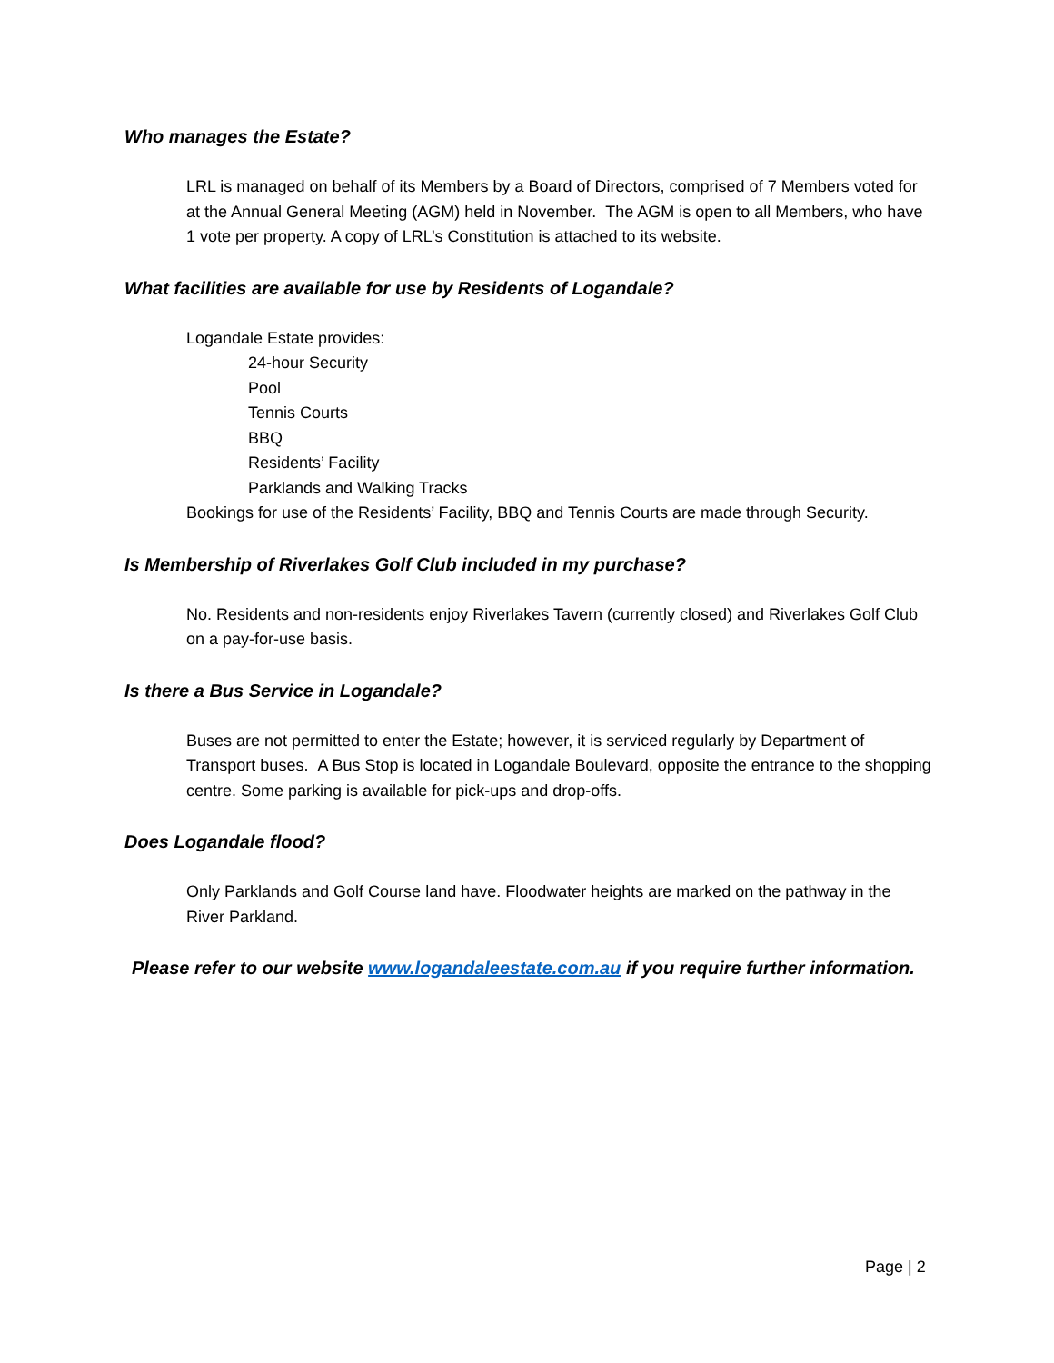Who manages the Estate?
LRL is managed on behalf of its Members by a Board of Directors, comprised of 7 Members voted for at the Annual General Meeting (AGM) held in November. The AGM is open to all Members, who have 1 vote per property. A copy of LRL’s Constitution is attached to its website.
What facilities are available for use by Residents of Logandale?
Logandale Estate provides:
24-hour Security
Pool
Tennis Courts
BBQ
Residents’ Facility
Parklands and Walking Tracks
Bookings for use of the Residents’ Facility, BBQ and Tennis Courts are made through Security.
Is Membership of Riverlakes Golf Club included in my purchase?
No. Residents and non-residents enjoy Riverlakes Tavern (currently closed) and Riverlakes Golf Club on a pay-for-use basis.
Is there a Bus Service in Logandale?
Buses are not permitted to enter the Estate; however, it is serviced regularly by Department of Transport buses. A Bus Stop is located in Logandale Boulevard, opposite the entrance to the shopping centre. Some parking is available for pick-ups and drop-offs.
Does Logandale flood?
Only Parklands and Golf Course land have. Floodwater heights are marked on the pathway in the River Parkland.
Please refer to our website www.logandaleestate.com.au if you require further information.
Page | 2